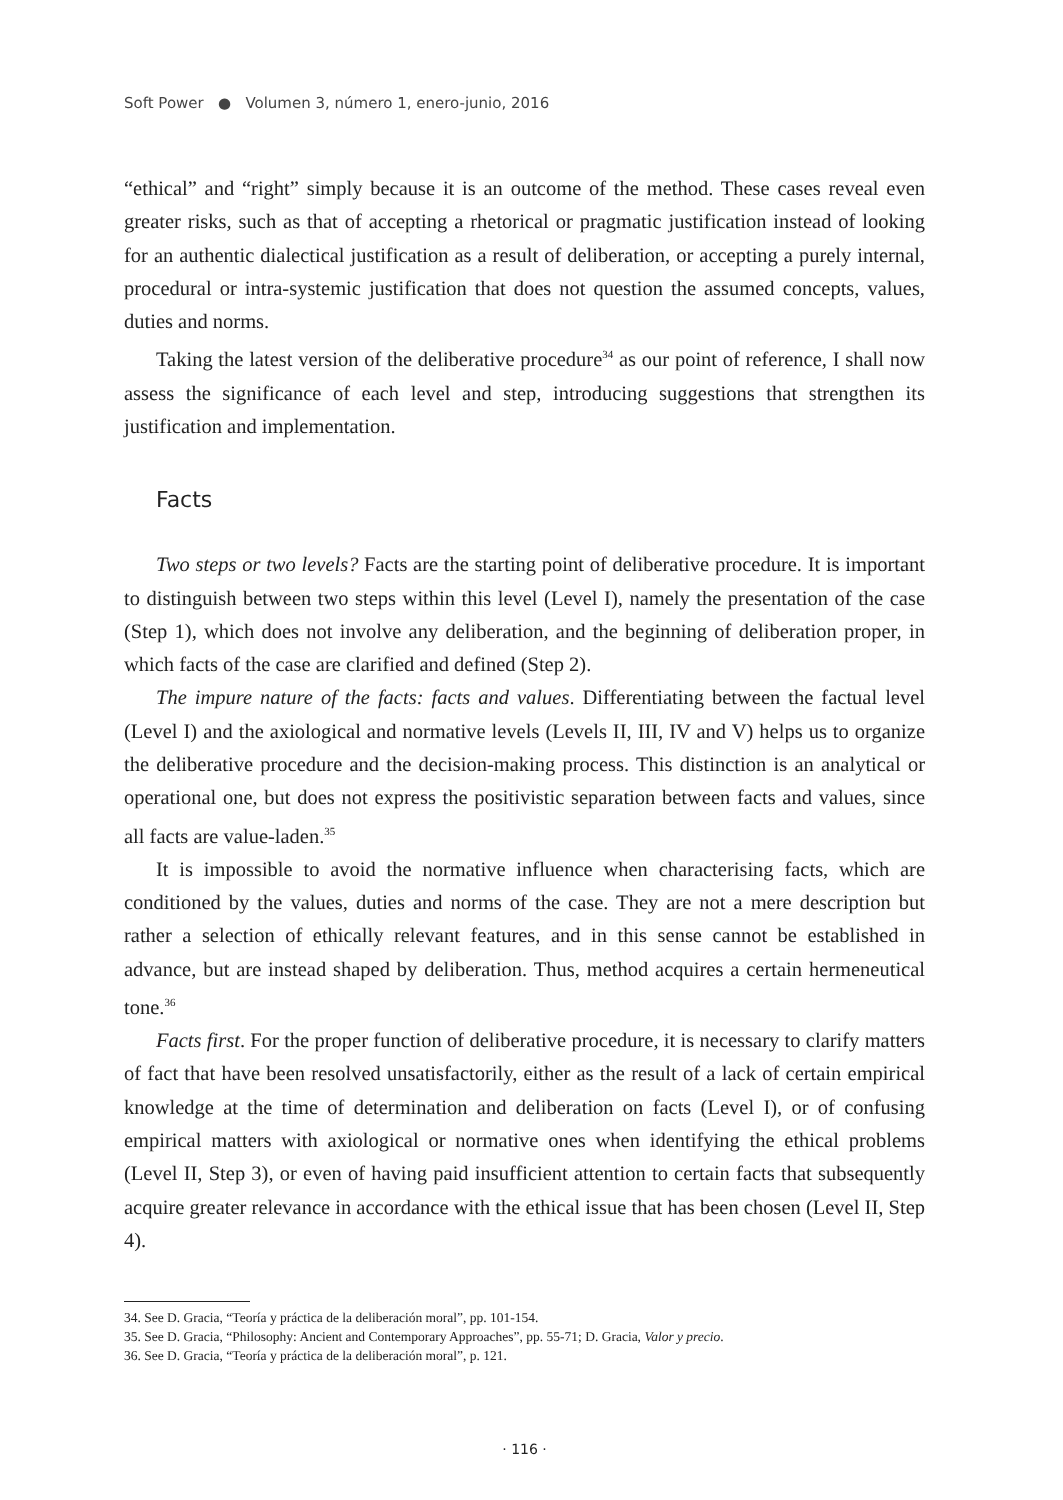Soft Power ● Volumen 3, número 1, enero-junio, 2016
“ethical” and “right” simply because it is an outcome of the method. These cases reveal even greater risks, such as that of accepting a rhetorical or pragmatic justification instead of looking for an authentic dialectical justification as a result of deliberation, or accepting a purely internal, procedural or intra-systemic justification that does not question the assumed concepts, values, duties and norms.
Taking the latest version of the deliberative procedure<sup>34</sup> as our point of reference, I shall now assess the significance of each level and step, introducing suggestions that strengthen its justification and implementation.
Facts
Two steps or two levels? Facts are the starting point of deliberative procedure. It is important to distinguish between two steps within this level (Level I), namely the presentation of the case (Step 1), which does not involve any deliberation, and the beginning of deliberation proper, in which facts of the case are clarified and defined (Step 2).
The impure nature of the facts: facts and values. Differentiating between the factual level (Level I) and the axiological and normative levels (Levels II, III, IV and V) helps us to organize the deliberative procedure and the decision-making process. This distinction is an analytical or operational one, but does not express the positivistic separation between facts and values, since all facts are value-laden.<sup>35</sup>
It is impossible to avoid the normative influence when characterising facts, which are conditioned by the values, duties and norms of the case. They are not a mere description but rather a selection of ethically relevant features, and in this sense cannot be established in advance, but are instead shaped by deliberation. Thus, method acquires a certain hermeneutical tone.<sup>36</sup>
Facts first. For the proper function of deliberative procedure, it is necessary to clarify matters of fact that have been resolved unsatisfactorily, either as the result of a lack of certain empirical knowledge at the time of determination and deliberation on facts (Level I), or of confusing empirical matters with axiological or normative ones when identifying the ethical problems (Level II, Step 3), or even of having paid insufficient attention to certain facts that subsequently acquire greater relevance in accordance with the ethical issue that has been chosen (Level II, Step 4).
34. See D. Gracia, “Teoría y práctica de la deliberación moral”, pp. 101-154.
35. See D. Gracia, “Philosophy: Ancient and Contemporary Approaches”, pp. 55-71; D. Gracia, Valor y precio.
36. See D. Gracia, “Teoría y práctica de la deliberación moral”, p. 121.
· 116 ·